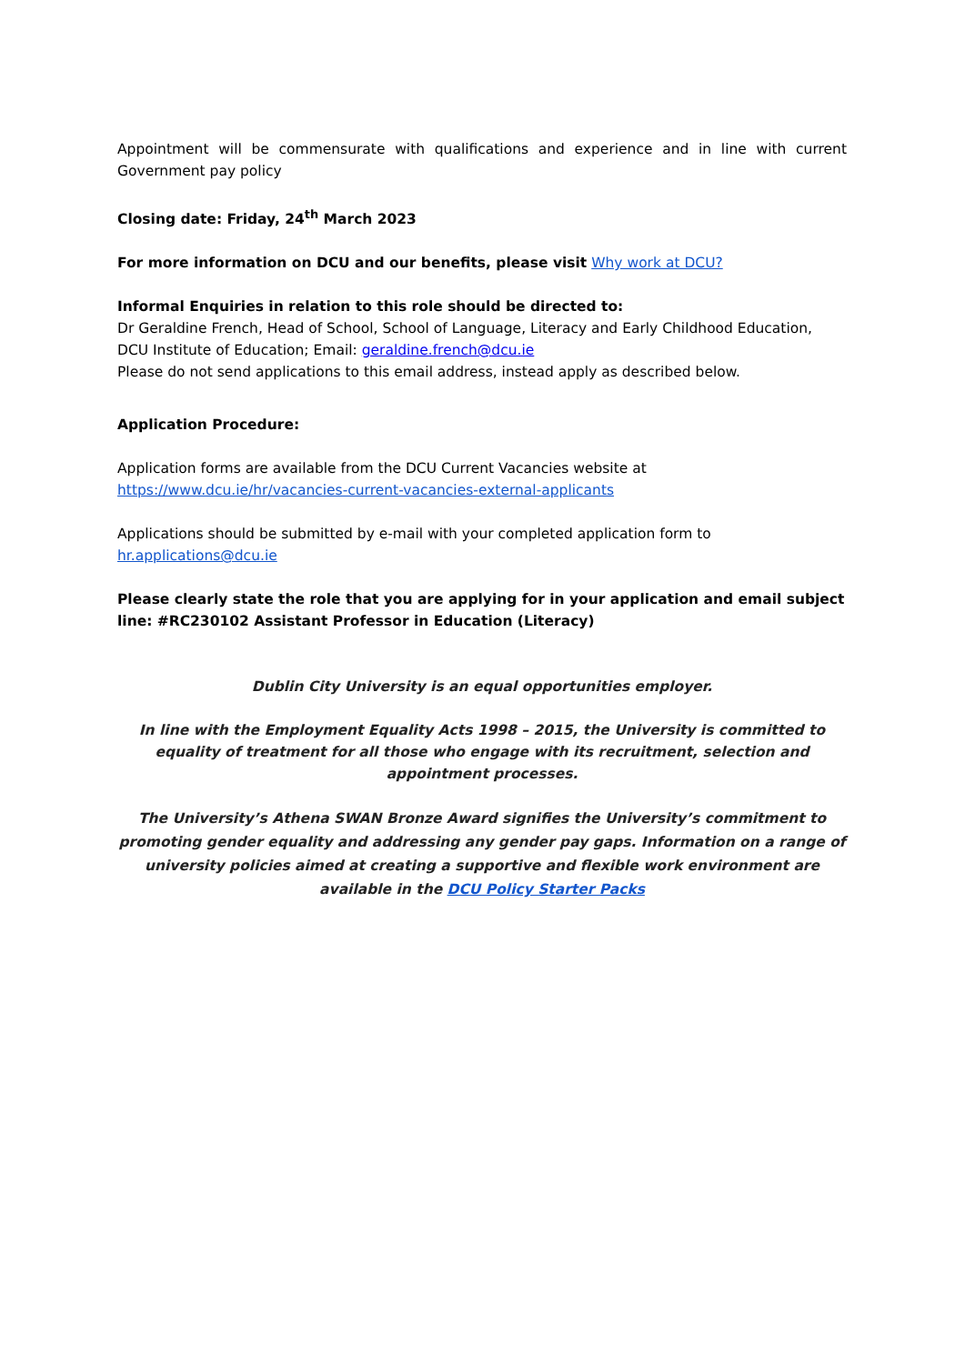Appointment will be commensurate with qualifications and experience and in line with current Government pay policy
Closing date: Friday, 24<sup>th</sup> March 2023
For more information on DCU and our benefits, please visit Why work at DCU?
Informal Enquiries in relation to this role should be directed to:
Dr Geraldine French, Head of School, School of Language, Literacy and Early Childhood Education, DCU Institute of Education; Email: geraldine.french@dcu.ie
Please do not send applications to this email address, instead apply as described below.
Application Procedure:
Application forms are available from the DCU Current Vacancies website at
https://www.dcu.ie/hr/vacancies-current-vacancies-external-applicants
Applications should be submitted by e-mail with your completed application form to
hr.applications@dcu.ie
Please clearly state the role that you are applying for in your application and email subject line: #RC230102 Assistant Professor in Education (Literacy)
Dublin City University is an equal opportunities employer.
In line with the Employment Equality Acts 1998 – 2015, the University is committed to equality of treatment for all those who engage with its recruitment, selection and appointment processes.
The University’s Athena SWAN Bronze Award signifies the University’s commitment to promoting gender equality and addressing any gender pay gaps. Information on a range of university policies aimed at creating a supportive and flexible work environment are available in the DCU Policy Starter Packs